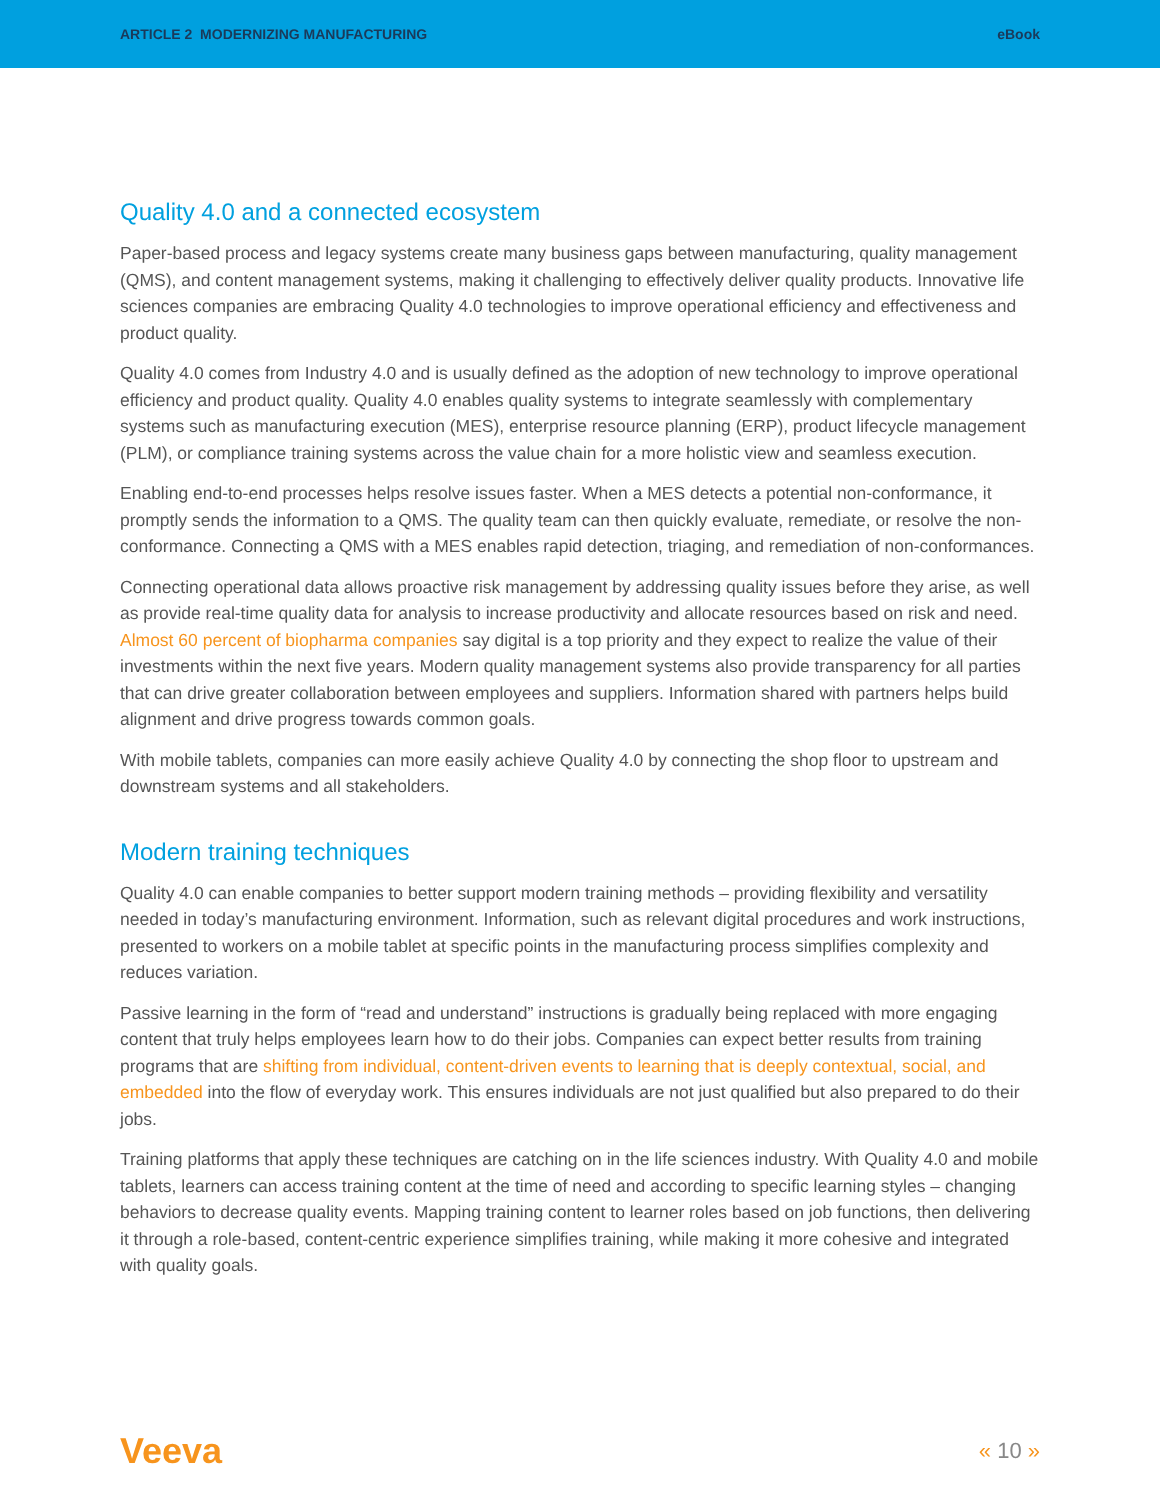ARTICLE 2 MODERNIZING MANUFACTURING eBook
Quality 4.0 and a connected ecosystem
Paper-based process and legacy systems create many business gaps between manufacturing, quality management (QMS), and content management systems, making it challenging to effectively deliver quality products. Innovative life sciences companies are embracing Quality 4.0 technologies to improve operational efficiency and effectiveness and product quality.
Quality 4.0 comes from Industry 4.0 and is usually defined as the adoption of new technology to improve operational efficiency and product quality. Quality 4.0 enables quality systems to integrate seamlessly with complementary systems such as manufacturing execution (MES), enterprise resource planning (ERP), product lifecycle management (PLM), or compliance training systems across the value chain for a more holistic view and seamless execution.
Enabling end-to-end processes helps resolve issues faster. When a MES detects a potential non-conformance, it promptly sends the information to a QMS. The quality team can then quickly evaluate, remediate, or resolve the non-conformance. Connecting a QMS with a MES enables rapid detection, triaging, and remediation of non-conformances.
Connecting operational data allows proactive risk management by addressing quality issues before they arise, as well as provide real-time quality data for analysis to increase productivity and allocate resources based on risk and need. Almost 60 percent of biopharma companies say digital is a top priority and they expect to realize the value of their investments within the next five years. Modern quality management systems also provide transparency for all parties that can drive greater collaboration between employees and suppliers. Information shared with partners helps build alignment and drive progress towards common goals.
With mobile tablets, companies can more easily achieve Quality 4.0 by connecting the shop floor to upstream and downstream systems and all stakeholders.
Modern training techniques
Quality 4.0 can enable companies to better support modern training methods – providing flexibility and versatility needed in today’s manufacturing environment. Information, such as relevant digital procedures and work instructions, presented to workers on a mobile tablet at specific points in the manufacturing process simplifies complexity and reduces variation.
Passive learning in the form of “read and understand” instructions is gradually being replaced with more engaging content that truly helps employees learn how to do their jobs. Companies can expect better results from training programs that are shifting from individual, content-driven events to learning that is deeply contextual, social, and embedded into the flow of everyday work. This ensures individuals are not just qualified but also prepared to do their jobs.
Training platforms that apply these techniques are catching on in the life sciences industry. With Quality 4.0 and mobile tablets, learners can access training content at the time of need and according to specific learning styles – changing behaviors to decrease quality events. Mapping training content to learner roles based on job functions, then delivering it through a role-based, content-centric experience simplifies training, while making it more cohesive and integrated with quality goals.
Veeva « 10 »